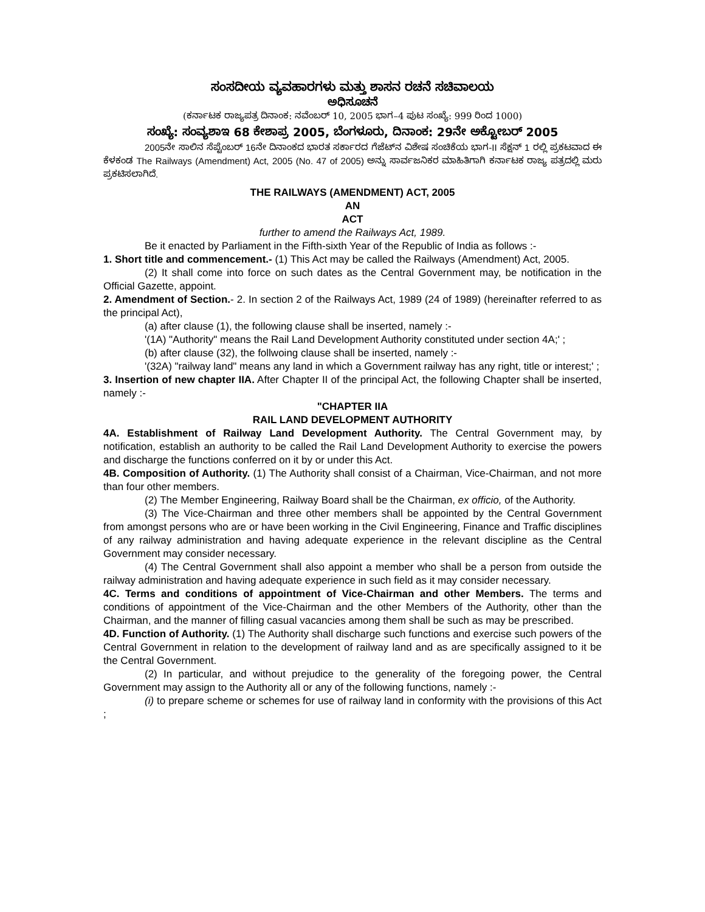ಸಂಸದೀಯ ವ್ಯವಹಾರಗಳು ಮತ್ತು ಶಾಸನ ರಚನೆ ಸಚಿವಾಲಯ
ಅಧಿಸೂಚನೆ
(ಕರ್ನಾಟಕ ರಾಜ್ಯಪತ್ರ ದಿನಾಂಕ: ನವೆಂಬರ್ 10, 2005 ಭಾಗ–4 ಪುಟ ಸಂಖ್ಯೆ: 999 ರಿಂದ 1000)
ಸಂಖ್ಯೆ: ಸಂವ್ಯಶಾಇ 68 ಕೇಶಾಪ್ರ 2005, ಬೆಂಗಳೂರು, ದಿನಾಂಕ: 29ನೇ ಅಕ್ಟೋಬರ್ 2005
2005ನೇ ಸಾಲಿನ ಸೆಪ್ಟೆಂಬರ್ 16ನೇ ದಿನಾಂಕದ ಭಾರತ ಸರ್ಕಾರದ ಗೆಜೆಟ್‌ನ ವಿಶೇಷ ಸಂಚಿಕೆಯ ಭಾಗ-II ಸೆಕ್ಷನ್ 1 ರಲ್ಲಿ ಪ್ರಕಟವಾದ ಈ ಕೆಳಕಂಡ The Railways (Amendment) Act, 2005 (No. 47 of 2005) ಅನ್ನು ಸಾರ್ವಜನಿಕರ ಮಾಹಿತಿಗಾಗಿ ಕರ್ನಾಟಕ ರಾಜ್ಯ ಪತ್ರದಲ್ಲಿ ಮರು ಪ್ರಕಟಿಸಲಾಗಿದೆ.
THE RAILWAYS (AMENDMENT) ACT, 2005
AN
ACT
further to amend the Railways Act, 1989.
Be it enacted by Parliament in the Fifth-sixth Year of the Republic of India as follows :-
1. Short title and commencement.- (1) This Act may be called the Railways (Amendment) Act, 2005.
(2) It shall come into force on such dates as the Central Government may, be notification in the Official Gazette, appoint.
2. Amendment of Section.- 2. In section 2 of the Railways Act, 1989 (24 of 1989) (hereinafter referred to as the principal Act),
(a) after clause (1), the following clause shall be inserted, namely :-
'(1A) "Authority" means the Rail Land Development Authority constituted under section 4A;' ;
(b) after clause (32), the follwoing clause shall be inserted, namely :-
'(32A) "railway land" means any land in which a Government railway has any right, title or interest;' ;
3. Insertion of new chapter IIA. After Chapter II of the principal Act, the following Chapter shall be inserted, namely :-
"CHAPTER IIA
RAIL LAND DEVELOPMENT AUTHORITY
4A. Establishment of Railway Land Development Authority. The Central Government may, by notification, establish an authority to be called the Rail Land Development Authority to exercise the powers and discharge the functions conferred on it by or under this Act.
4B. Composition of Authority. (1) The Authority shall consist of a Chairman, Vice-Chairman, and not more than four other members.
(2) The Member Engineering, Railway Board shall be the Chairman, ex officio, of the Authority.
(3) The Vice-Chairman and three other members shall be appointed by the Central Government from amongst persons who are or have been working in the Civil Engineering, Finance and Traffic disciplines of any railway administration and having adequate experience in the relevant discipline as the Central Government may consider necessary.
(4) The Central Government shall also appoint a member who shall be a person from outside the railway administration and having adequate experience in such field as it may consider necessary.
4C. Terms and conditions of appointment of Vice-Chairman and other Members. The terms and conditions of appointment of the Vice-Chairman and the other Members of the Authority, other than the Chairman, and the manner of filling casual vacancies among them shall be such as may be prescribed.
4D. Function of Authority. (1) The Authority shall discharge such functions and exercise such powers of the Central Government in relation to the development of railway land and as are specifically assigned to it be the Central Government.
(2) In particular, and without prejudice to the generality of the foregoing power, the Central Government may assign to the Authority all or any of the following functions, namely :-
(i) to prepare scheme or schemes for use of railway land in conformity with the provisions of this Act ;